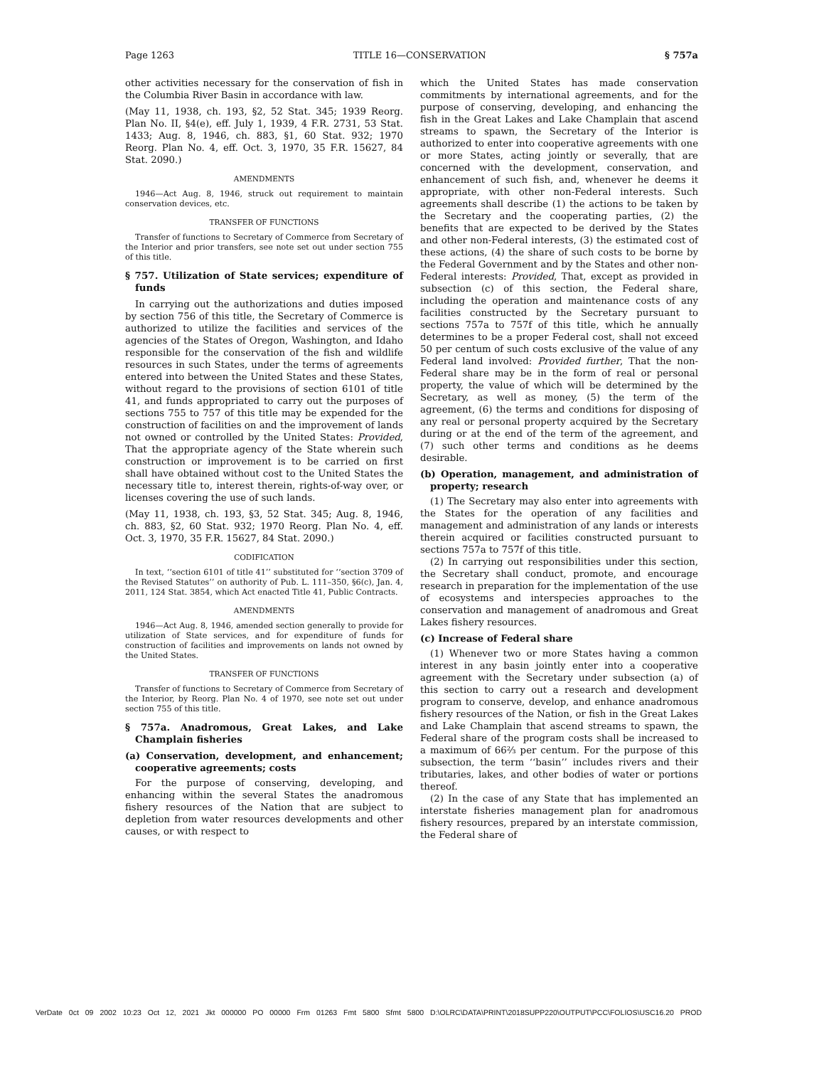Page 1263 TITLE 16—CONSERVATION § 757a
other activities necessary for the conservation of fish in the Columbia River Basin in accordance with law.
(May 11, 1938, ch. 193, §2, 52 Stat. 345; 1939 Reorg. Plan No. II, §4(e), eff. July 1, 1939, 4 F.R. 2731, 53 Stat. 1433; Aug. 8, 1946, ch. 883, §1, 60 Stat. 932; 1970 Reorg. Plan No. 4, eff. Oct. 3, 1970, 35 F.R. 15627, 84 Stat. 2090.)
AMENDMENTS
1946—Act Aug. 8, 1946, struck out requirement to maintain conservation devices, etc.
TRANSFER OF FUNCTIONS
Transfer of functions to Secretary of Commerce from Secretary of the Interior and prior transfers, see note set out under section 755 of this title.
§ 757. Utilization of State services; expenditure of funds
In carrying out the authorizations and duties imposed by section 756 of this title, the Secretary of Commerce is authorized to utilize the facilities and services of the agencies of the States of Oregon, Washington, and Idaho responsible for the conservation of the fish and wildlife resources in such States, under the terms of agreements entered into between the United States and these States, without regard to the provisions of section 6101 of title 41, and funds appropriated to carry out the purposes of sections 755 to 757 of this title may be expended for the construction of facilities on and the improvement of lands not owned or controlled by the United States: Provided, That the appropriate agency of the State wherein such construction or improvement is to be carried on first shall have obtained without cost to the United States the necessary title to, interest therein, rights-of-way over, or licenses covering the use of such lands.
(May 11, 1938, ch. 193, §3, 52 Stat. 345; Aug. 8, 1946, ch. 883, §2, 60 Stat. 932; 1970 Reorg. Plan No. 4, eff. Oct. 3, 1970, 35 F.R. 15627, 84 Stat. 2090.)
CODIFICATION
In text, ‘‘section 6101 of title 41’’ substituted for ‘‘section 3709 of the Revised Statutes’’ on authority of Pub. L. 111–350, §6(c), Jan. 4, 2011, 124 Stat. 3854, which Act enacted Title 41, Public Contracts.
AMENDMENTS
1946—Act Aug. 8, 1946, amended section generally to provide for utilization of State services, and for expenditure of funds for construction of facilities and improvements on lands not owned by the United States.
TRANSFER OF FUNCTIONS
Transfer of functions to Secretary of Commerce from Secretary of the Interior, by Reorg. Plan No. 4 of 1970, see note set out under section 755 of this title.
§ 757a. Anadromous, Great Lakes, and Lake Champlain fisheries
(a) Conservation, development, and enhancement; cooperative agreements; costs
For the purpose of conserving, developing, and enhancing within the several States the anadromous fishery resources of the Nation that are subject to depletion from water resources developments and other causes, or with respect to
which the United States has made conservation commitments by international agreements, and for the purpose of conserving, developing, and enhancing the fish in the Great Lakes and Lake Champlain that ascend streams to spawn, the Secretary of the Interior is authorized to enter into cooperative agreements with one or more States, acting jointly or severally, that are concerned with the development, conservation, and enhancement of such fish, and, whenever he deems it appropriate, with other non-Federal interests. Such agreements shall describe (1) the actions to be taken by the Secretary and the cooperating parties, (2) the benefits that are expected to be derived by the States and other non-Federal interests, (3) the estimated cost of these actions, (4) the share of such costs to be borne by the Federal Government and by the States and other non-Federal interests: Provided, That, except as provided in subsection (c) of this section, the Federal share, including the operation and maintenance costs of any facilities constructed by the Secretary pursuant to sections 757a to 757f of this title, which he annually determines to be a proper Federal cost, shall not exceed 50 per centum of such costs exclusive of the value of any Federal land involved: Provided further, That the non-Federal share may be in the form of real or personal property, the value of which will be determined by the Secretary, as well as money, (5) the term of the agreement, (6) the terms and conditions for disposing of any real or personal property acquired by the Secretary during or at the end of the term of the agreement, and (7) such other terms and conditions as he deems desirable.
(b) Operation, management, and administration of property; research
(1) The Secretary may also enter into agreements with the States for the operation of any facilities and management and administration of any lands or interests therein acquired or facilities constructed pursuant to sections 757a to 757f of this title.
(2) In carrying out responsibilities under this section, the Secretary shall conduct, promote, and encourage research in preparation for the implementation of the use of ecosystems and interspecies approaches to the conservation and management of anadromous and Great Lakes fishery resources.
(c) Increase of Federal share
(1) Whenever two or more States having a common interest in any basin jointly enter into a cooperative agreement with the Secretary under subsection (a) of this section to carry out a research and development program to conserve, develop, and enhance anadromous fishery resources of the Nation, or fish in the Great Lakes and Lake Champlain that ascend streams to spawn, the Federal share of the program costs shall be increased to a maximum of 66⅔ per centum. For the purpose of this subsection, the term ‘‘basin’’ includes rivers and their tributaries, lakes, and other bodies of water or portions thereof.
(2) In the case of any State that has implemented an interstate fisheries management plan for anadromous fishery resources, prepared by an interstate commission, the Federal share of
VerDate 0ct 09 2002 10:23 Oct 12, 2021 Jkt 000000 PO 00000 Frm 01263 Fmt 5800 Sfmt 5800 D:\OLRC\DATA\PRINT\2018SUPP220\OUTPUT\PCC\FOLIOS\USC16.20 PROD